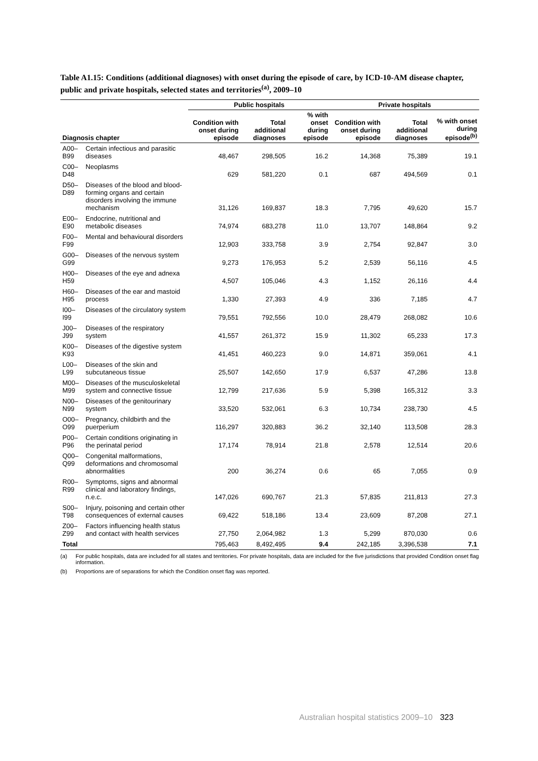Table A1.15: Conditions (additional diagnoses) with onset during the episode of care, by ICD-10-AM disease chapter, public and private hospitals, selected states and territories<sup>(a)</sup>, 2009–10
| | | Public hospitals | | | Private hospitals | | |
| --- | --- | --- | --- | --- | --- | --- | --- |
| Diagnosis chapter | | Condition with onset during episode | Total additional diagnoses | % with onset during episode | Condition with onset during episode | Total additional diagnoses | % with onset during episode<sup>(b)</sup> |
| A00–B99 | Certain infectious and parasitic diseases | 48,467 | 298,505 | 16.2 | 14,368 | 75,389 | 19.1 |
| C00–D48 | Neoplasms | 629 | 581,220 | 0.1 | 687 | 494,569 | 0.1 |
| D50–D89 | Diseases of the blood and blood-forming organs and certain disorders involving the immune mechanism | 31,126 | 169,837 | 18.3 | 7,795 | 49,620 | 15.7 |
| E00–E90 | Endocrine, nutritional and metabolic diseases | 74,974 | 683,278 | 11.0 | 13,707 | 148,864 | 9.2 |
| F00–F99 | Mental and behavioural disorders | 12,903 | 333,758 | 3.9 | 2,754 | 92,847 | 3.0 |
| G00–G99 | Diseases of the nervous system | 9,273 | 176,953 | 5.2 | 2,539 | 56,116 | 4.5 |
| H00–H59 | Diseases of the eye and adnexa | 4,507 | 105,046 | 4.3 | 1,152 | 26,116 | 4.4 |
| H60–H95 | Diseases of the ear and mastoid process | 1,330 | 27,393 | 4.9 | 336 | 7,185 | 4.7 |
| I00–I99 | Diseases of the circulatory system | 79,551 | 792,556 | 10.0 | 28,479 | 268,082 | 10.6 |
| J00–J99 | Diseases of the respiratory system | 41,557 | 261,372 | 15.9 | 11,302 | 65,233 | 17.3 |
| K00–K93 | Diseases of the digestive system | 41,451 | 460,223 | 9.0 | 14,871 | 359,061 | 4.1 |
| L00–L99 | Diseases of the skin and subcutaneous tissue | 25,507 | 142,650 | 17.9 | 6,537 | 47,286 | 13.8 |
| M00–M99 | Diseases of the musculoskeletal system and connective tissue | 12,799 | 217,636 | 5.9 | 5,398 | 165,312 | 3.3 |
| N00–N99 | Diseases of the genitourinary system | 33,520 | 532,061 | 6.3 | 10,734 | 238,730 | 4.5 |
| O00–O99 | Pregnancy, childbirth and the puerperium | 116,297 | 320,883 | 36.2 | 32,140 | 113,508 | 28.3 |
| P00–P96 | Certain conditions originating in the perinatal period | 17,174 | 78,914 | 21.8 | 2,578 | 12,514 | 20.6 |
| Q00–Q99 | Congenital malformations, deformations and chromosomal abnormalities | 200 | 36,274 | 0.6 | 65 | 7,055 | 0.9 |
| R00–R99 | Symptoms, signs and abnormal clinical and laboratory findings, n.e.c. | 147,026 | 690,767 | 21.3 | 57,835 | 211,813 | 27.3 |
| S00–T98 | Injury, poisoning and certain other consequences of external causes | 69,422 | 518,186 | 13.4 | 23,609 | 87,208 | 27.1 |
| Z00–Z99 | Factors influencing health status and contact with health services | 27,750 | 2,064,982 | 1.3 | 5,299 | 870,030 | 0.6 |
| Total | | 795,463 | 8,492,495 | 9.4 | 242,185 | 3,396,538 | 7.1 |
(a) For public hospitals, data are included for all states and territories. For private hospitals, data are included for the five jurisdictions that provided Condition onset flag information.
(b) Proportions are of separations for which the Condition onset flag was reported.
Australian hospital statistics 2009–10 323